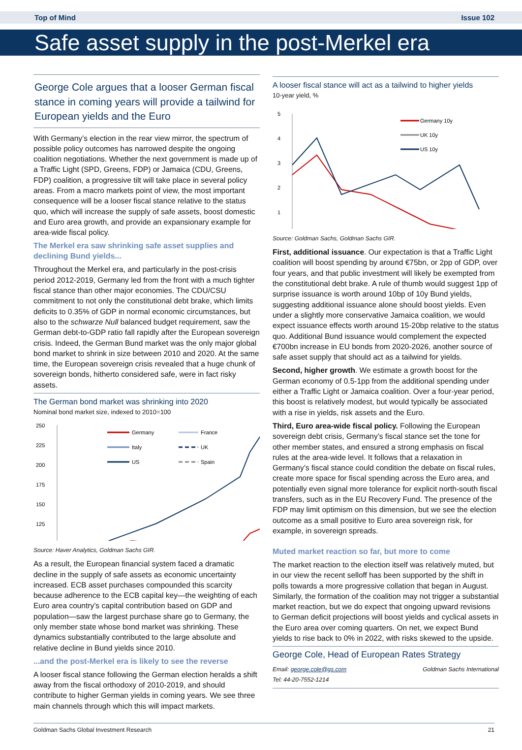Top of Mind Issue 102
Safe asset supply in the post-Merkel era
George Cole argues that a looser German fiscal stance in coming years will provide a tailwind for European yields and the Euro
With Germany’s election in the rear view mirror, the spectrum of possible policy outcomes has narrowed despite the ongoing coalition negotiations. Whether the next government is made up of a Traffic Light (SPD, Greens, FDP) or Jamaica (CDU, Greens, FDP) coalition, a progressive tilt will take place in several policy areas. From a macro markets point of view, the most important consequence will be a looser fiscal stance relative to the status quo, which will increase the supply of safe assets, boost domestic and Euro area growth, and provide an expansionary example for area-wide fiscal policy.
The Merkel era saw shrinking safe asset supplies and declining Bund yields...
Throughout the Merkel era, and particularly in the post-crisis period 2012-2019, Germany led from the front with a much tighter fiscal stance than other major economies. The CDU/CSU commitment to not only the constitutional debt brake, which limits deficits to 0.35% of GDP in normal economic circumstances, but also to the schwarze Null balanced budget requirement, saw the German debt-to-GDP ratio fall rapidly after the European sovereign crisis. Indeed, the German Bund market was the only major global bond market to shrink in size between 2010 and 2020. At the same time, the European sovereign crisis revealed that a huge chunk of sovereign bonds, hitherto considered safe, were in fact risky assets.
The German bond market was shrinking into 2020
Nominal bond market size, indexed to 2010=100
250
225
200
175
150
125
Germany
France
Italy
UK
US
Spain
A looser fiscal stance will act as a tailwind to higher yields
10-year yield, %
5
4
3
2
1
Germany 10y
UK 10y
US 10y
Source: Goldman Sachs, Goldman Sachs GIR.
First, additional issuance. Our expectation is that a Traffic Light coalition will boost spending by around €75bn, or 2pp of GDP, over four years, and that public investment will likely be exempted from the constitutional debt brake. A rule of thumb would suggest 1pp of surprise issuance is worth around 10bp of 10y Bund yields, suggesting additional issuance alone should boost yields. Even under a slightly more conservative Jamaica coalition, we would expect issuance effects worth around 15-20bp relative to the status quo. Additional Bund issuance would complement the expected €700bn increase in EU bonds from 2020-2026, another source of safe asset supply that should act as a tailwind for yields.
Second, higher growth. We estimate a growth boost for the German economy of 0.5-1pp from the additional spending under either a Traffic Light or Jamaica coalition. Over a four-year period, this boost is relatively modest, but would typically be associated with a rise in yields, risk assets and the Euro.
Third, Euro area-wide fiscal policy. Following the European sovereign debt crisis, Germany’s fiscal stance set the tone for other member states, and ensured a strong emphasis on fiscal rules at the area-wide level. It follows that a relaxation in Germany’s fiscal stance could condition the debate on fiscal rules, create more space for fiscal spending across the Euro area, and potentially even signal more tolerance for explicit north-south fiscal transfers, such as in the EU Recovery Fund. The presence of the FDP may limit optimism on this dimension, but we see the election outcome as a small positive to Euro area sovereign risk, for example, in sovereign spreads.
Source: Haver Analytics, Goldman Sachs GIR.
As a result, the European financial system faced a dramatic decline in the supply of safe assets as economic uncertainty increased. ECB asset purchases compounded this scarcity because adherence to the ECB capital key—the weighting of each Euro area country’s capital contribution based on GDP and population—saw the largest purchase share go to Germany, the only member state whose bond market was shrinking. These dynamics substantially contributed to the large absolute and relative decline in Bund yields since 2010.
...and the post-Merkel era is likely to see the reverse
A looser fiscal stance following the German election heralds a shift away from the fiscal orthodoxy of 2010-2019, and should contribute to higher German yields in coming years. We see three main channels through which this will impact markets.
Muted market reaction so far, but more to come
The market reaction to the election itself was relatively muted, but in our view the recent selloff has been supported by the shift in polls towards a more progressive collation that began in August. Similarly, the formation of the coalition may not trigger a substantial market reaction, but we do expect that ongoing upward revisions to German deficit projections will boost yields and cyclical assets in the Euro area over coming quarters. On net, we expect Bund yields to rise back to 0% in 2022, with risks skewed to the upside.
George Cole, Head of European Rates Strategy
Email: george.cole@gs.com Goldman Sachs International
Tel: 44-20-7552-1214
Goldman Sachs Global Investment Research 21